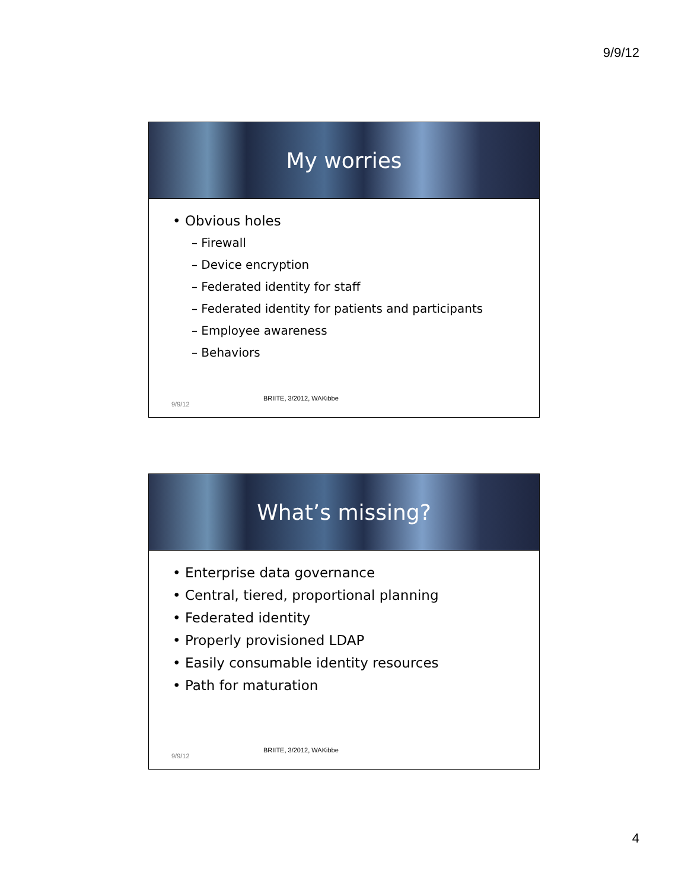9/9/12
My worries
• Obvious holes
– Firewall
– Device encryption
– Federated identity for staff
– Federated identity for patients and participants
– Employee awareness
– Behaviors
BRIITE, 3/2012, WAKibbe
9/9/12
What’s missing?
• Enterprise data governance
• Central, tiered, proportional planning
• Federated identity
• Properly provisioned LDAP
• Easily consumable identity resources
• Path for maturation
BRIITE, 3/2012, WAKibbe
9/9/12
4